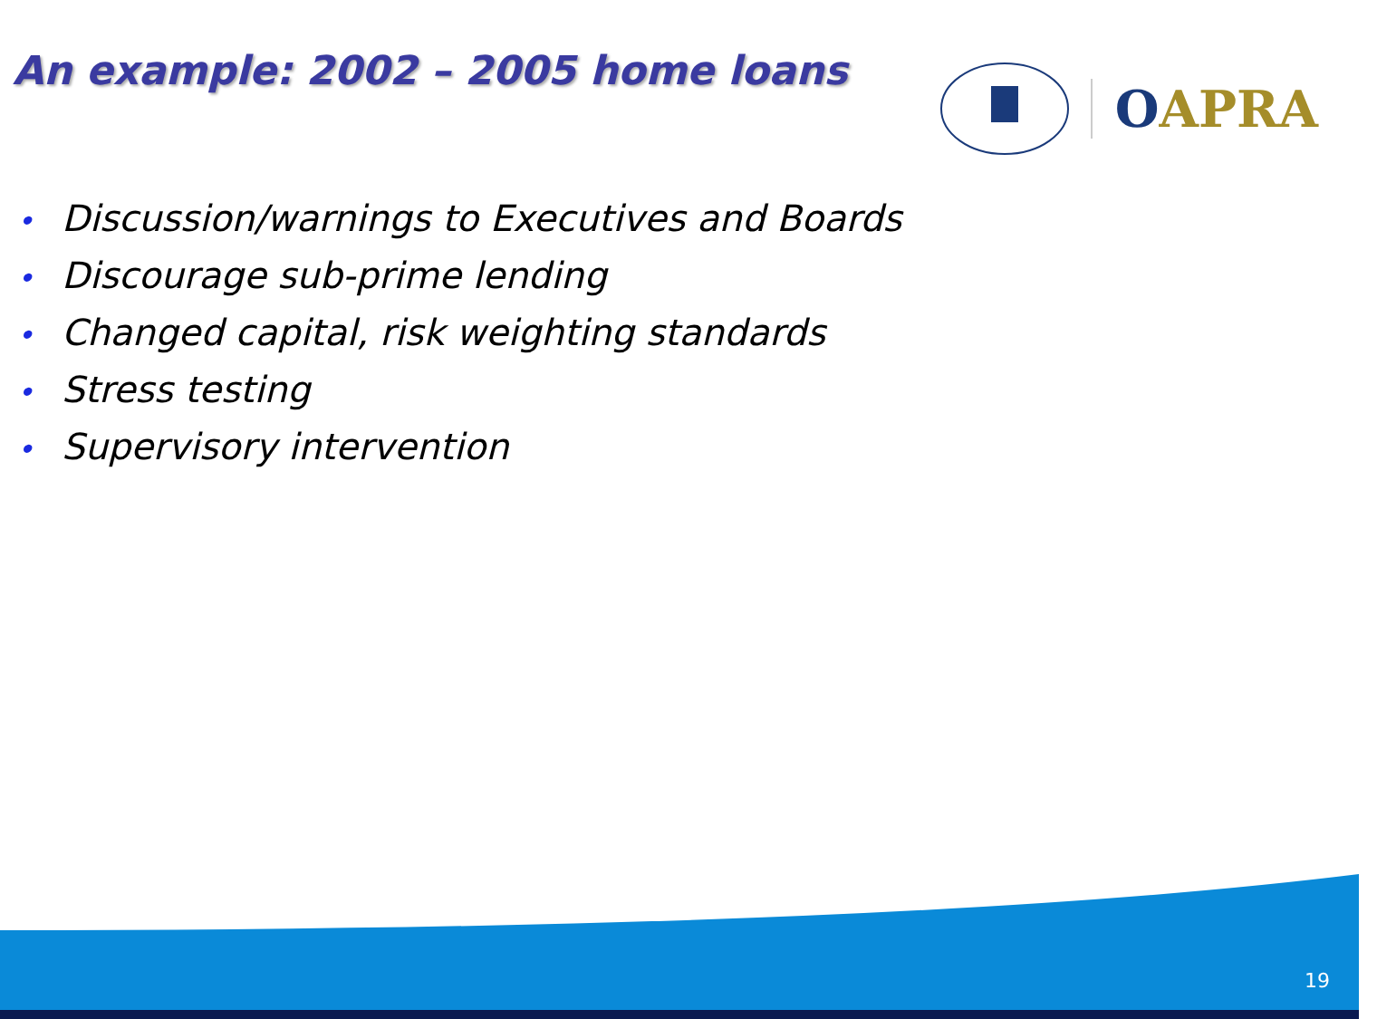An example: 2002 – 2005 home loans
OAPRA
• Discussion/warnings to Executives and Boards
• Discourage sub-prime lending
• Changed capital, risk weighting standards
• Stress testing
• Supervisory intervention
19